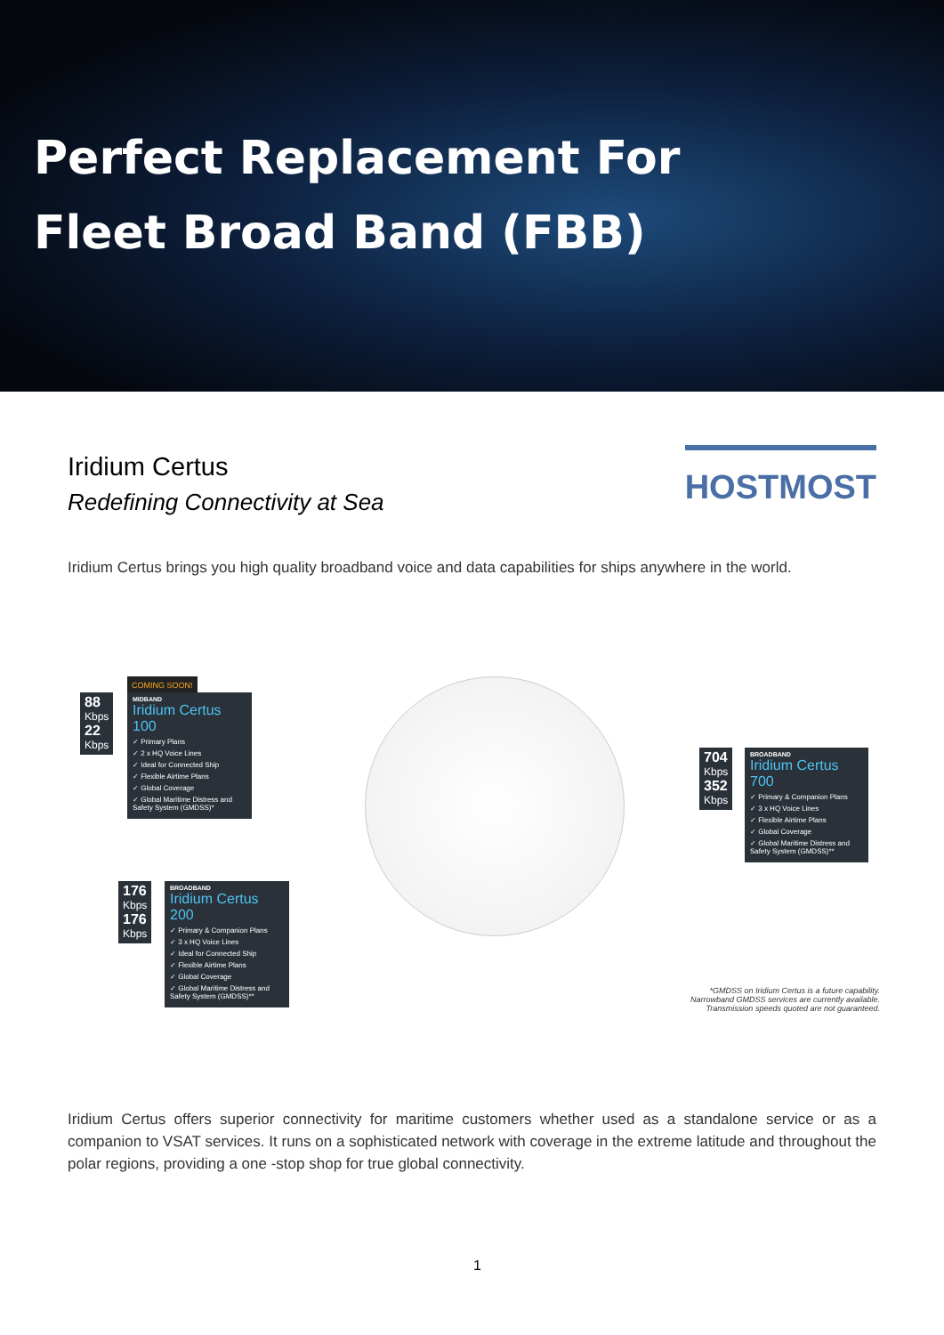Perfect Replacement For
Fleet Broad Band (FBB)
Iridium Certus
Redefining Connectivity at Sea
HOSTMOST
Iridium Certus brings you high quality broadband voice and data capabilities for ships anywhere in the world.
COMING SOON!
88
Kbps
22
Kbps
MIDBAND
Iridium Certus 100
✓ Primary Plans
✓ 2 x HQ Voice Lines
✓ Ideal for Connected Ship
✓ Flexible Airtime Plans
✓ Global Coverage
✓ Global Maritime Distress and Safety System (GMDSS)*
704
Kbps
352
Kbps
BROADBAND
Iridium Certus 700
✓ Primary & Companion Plans
✓ 3 x HQ Voice Lines
✓ Flexible Airtime Plans
✓ Global Coverage
✓ Global Maritime Distress and Safety System (GMDSS)**
176
Kbps
176
Kbps
BROADBAND
Iridium Certus 200
✓ Primary & Companion Plans
✓ 3 x HQ Voice Lines
✓ Ideal for Connected Ship
✓ Flexible Airtime Plans
✓ Global Coverage
✓ Global Maritime Distress and Safety System (GMDSS)**
*GMDSS on Iridium Certus is a future capability.
Narrowband GMDSS services are currently available.
Transmission speeds quoted are not guaranteed.
Iridium Certus offers superior connectivity for maritime customers whether used as a standalone service or as a companion to VSAT services. It runs on a sophisticated network with coverage in the extreme latitude and throughout the polar regions, providing a one -stop shop for true global connectivity.
1